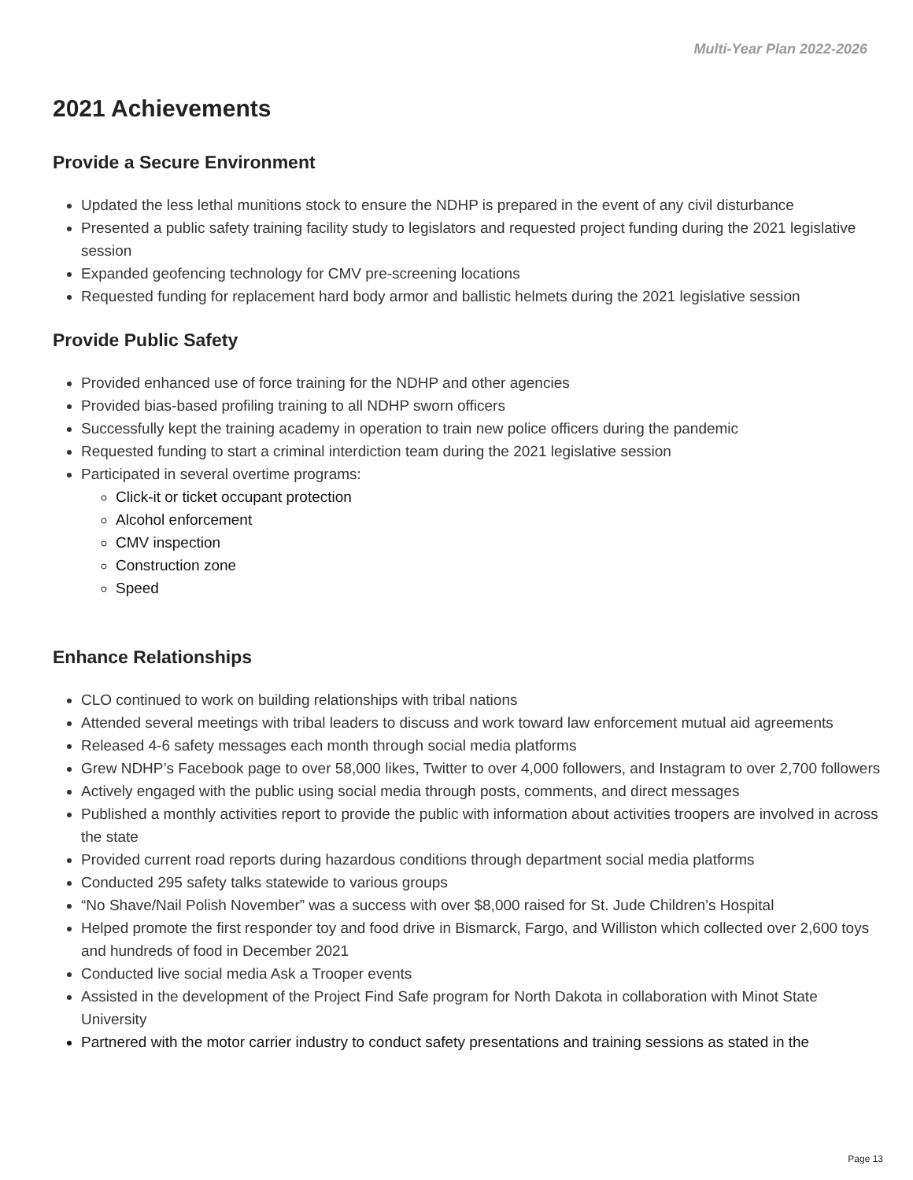Multi-Year Plan 2022-2026
2021 Achievements
Provide a Secure Environment
Updated the less lethal munitions stock to ensure the NDHP is prepared in the event of any civil disturbance
Presented a public safety training facility study to legislators and requested project funding during the 2021 legislative session
Expanded geofencing technology for CMV pre-screening locations
Requested funding for replacement hard body armor and ballistic helmets during the 2021 legislative session
Provide Public Safety
Provided enhanced use of force training for the NDHP and other agencies
Provided bias-based profiling training to all NDHP sworn officers
Successfully kept the training academy in operation to train new police officers during the pandemic
Requested funding to start a criminal interdiction team during the 2021 legislative session
Participated in several overtime programs:
Click-it or ticket occupant protection
Alcohol enforcement
CMV inspection
Construction zone
Speed
Enhance Relationships
CLO continued to work on building relationships with tribal nations
Attended several meetings with tribal leaders to discuss and work toward law enforcement mutual aid agreements
Released 4-6 safety messages each month through social media platforms
Grew NDHP’s Facebook page to over 58,000 likes, Twitter to over 4,000 followers, and Instagram to over 2,700 followers
Actively engaged with the public using social media through posts, comments, and direct messages
Published a monthly activities report to provide the public with information about activities troopers are involved in across the state
Provided current road reports during hazardous conditions through department social media platforms
Conducted 295 safety talks statewide to various groups
“No Shave/Nail Polish November” was a success with over $8,000 raised for St. Jude Children’s Hospital
Helped promote the first responder toy and food drive in Bismarck, Fargo, and Williston which collected over 2,600 toys and hundreds of food in December 2021
Conducted live social media Ask a Trooper events
Assisted in the development of the Project Find Safe program for North Dakota in collaboration with Minot State University
Partnered with the motor carrier industry to conduct safety presentations and training sessions as stated in the
Page 13